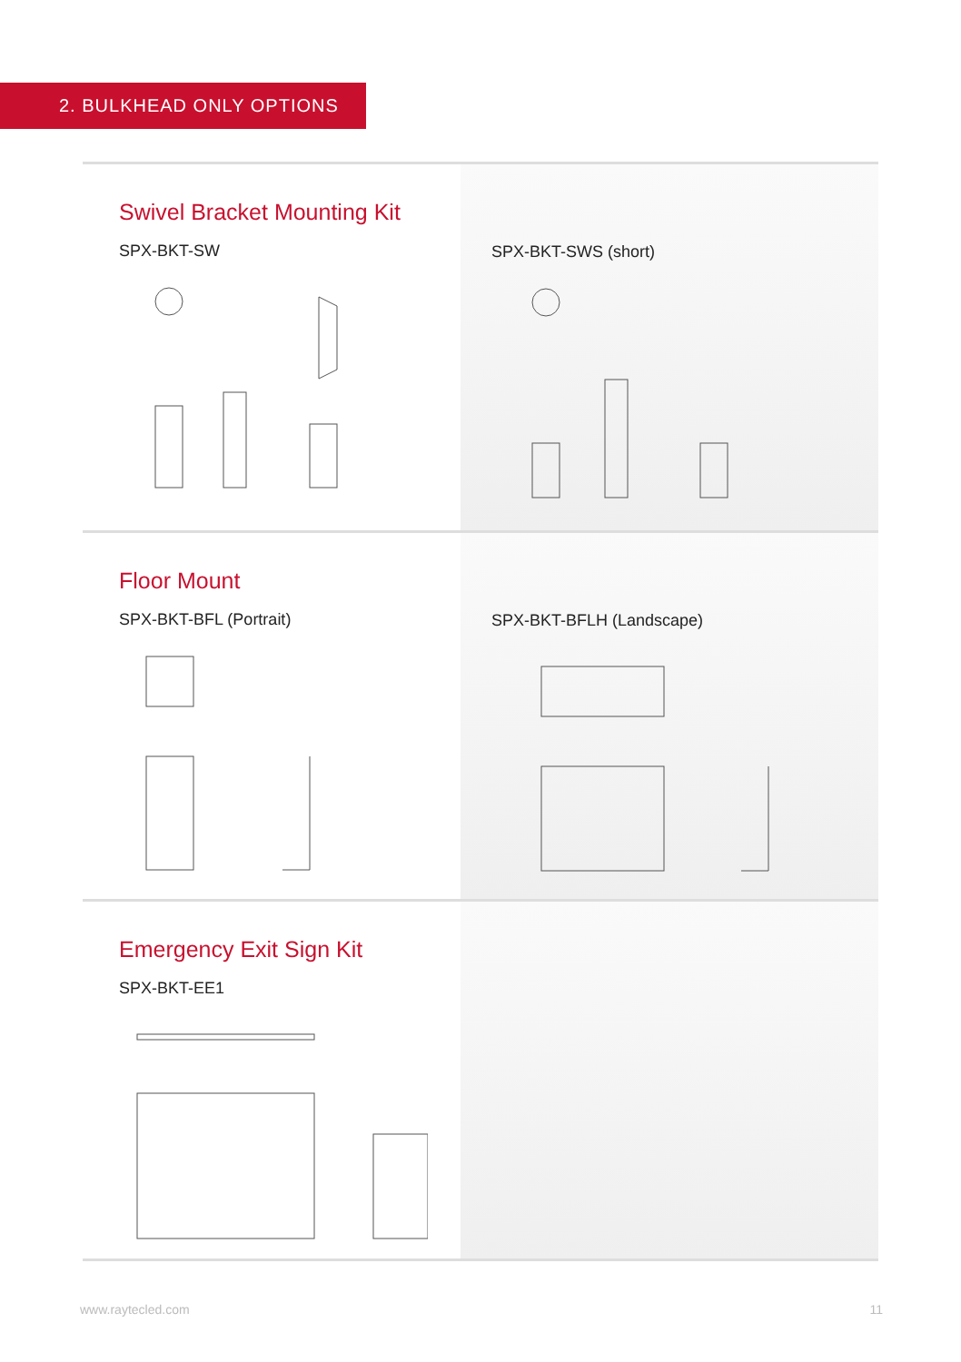2. BULKHEAD ONLY OPTIONS
Swivel Bracket Mounting Kit
SPX-BKT-SW
SPX-BKT-SWS (short)
Floor Mount
SPX-BKT-BFL (Portrait)
SPX-BKT-BFLH (Landscape)
Emergency Exit Sign Kit
SPX-BKT-EE1
www.raytecled.com 11